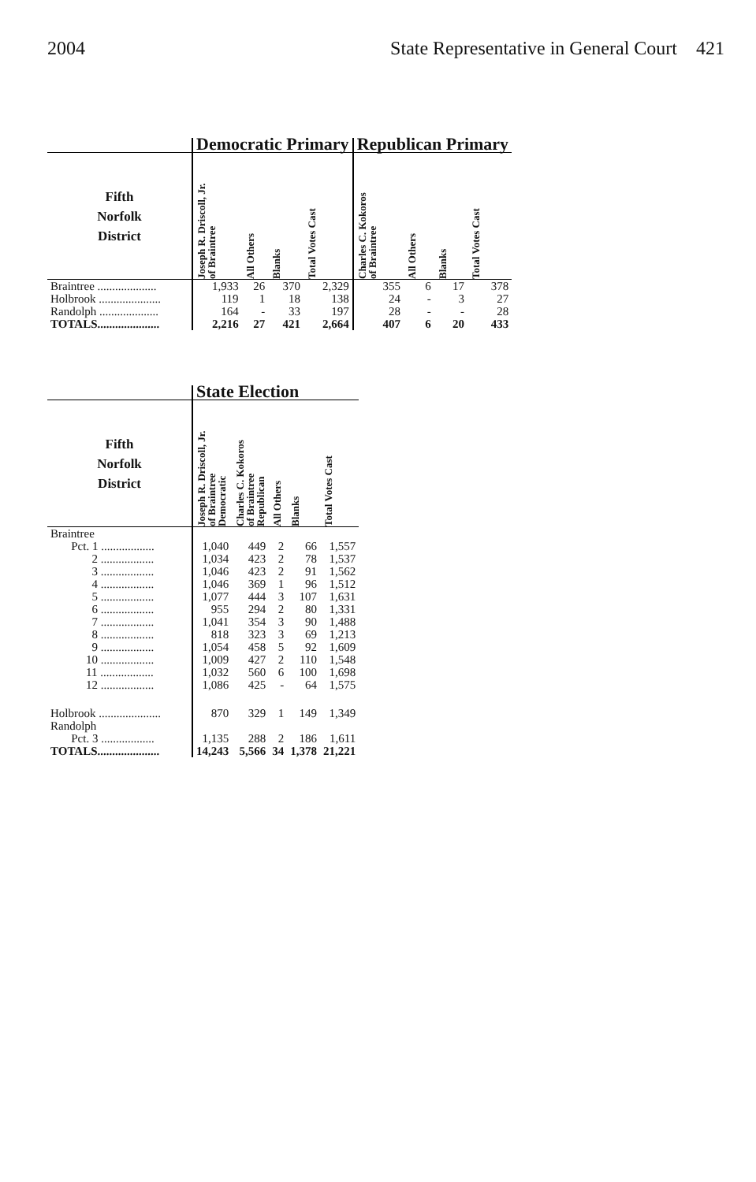2004 State Representative in General Court 421
| | Democratic Primary | | | | Republican Primary | | | |
| --- | --- | --- | --- | --- | --- | --- | --- | --- |
| Fifth Norfolk District | Joseph R. Driscoll, Jr. of Braintree | All Others | Blanks | Total Votes Cast | Charles C. Kokoros of Braintree | All Others | Blanks | Total Votes Cast |
| Braintree .................... | 1,933 | 26 | 370 | 2,329 | 355 | 6 | 17 | 378 |
| Holbrook ..................... | 119 | 1 | 18 | 138 | 24 | - | 3 | 27 |
| Randolph .................... | 164 | - | 33 | 197 | 28 | - | - | 28 |
| TOTALS..................... | 2,216 | 27 | 421 | 2,664 | 407 | 6 | 20 | 433 |
| | State Election | | | | |
| --- | --- | --- | --- | --- | --- |
| Fifth Norfolk District | Joseph R. Driscoll, Jr. of Braintree Democratic | Charles C. Kokoros of Braintree Republican | All Others | Blanks | Total Votes Cast |
| Braintree | | | | | |
| Pct. 1 .................. | 1,040 | 449 | 2 | 66 | 1,557 |
| 2 .................. | 1,034 | 423 | 2 | 78 | 1,537 |
| 3 .................. | 1,046 | 423 | 2 | 91 | 1,562 |
| 4 .................. | 1,046 | 369 | 1 | 96 | 1,512 |
| 5 .................. | 1,077 | 444 | 3 | 107 | 1,631 |
| 6 .................. | 955 | 294 | 2 | 80 | 1,331 |
| 7 .................. | 1,041 | 354 | 3 | 90 | 1,488 |
| 8 .................. | 818 | 323 | 3 | 69 | 1,213 |
| 9 .................. | 1,054 | 458 | 5 | 92 | 1,609 |
| 10 .................. | 1,009 | 427 | 2 | 110 | 1,548 |
| 11 .................. | 1,032 | 560 | 6 | 100 | 1,698 |
| 12 .................. | 1,086 | 425 | - | 64 | 1,575 |
| Holbrook ..................... | 870 | 329 | 1 | 149 | 1,349 |
| Randolph | | | | | |
| Pct. 3 .................. | 1,135 | 288 | 2 | 186 | 1,611 |
| TOTALS..................... | 14,243 | 5,566 | 34 | 1,378 | 21,221 |